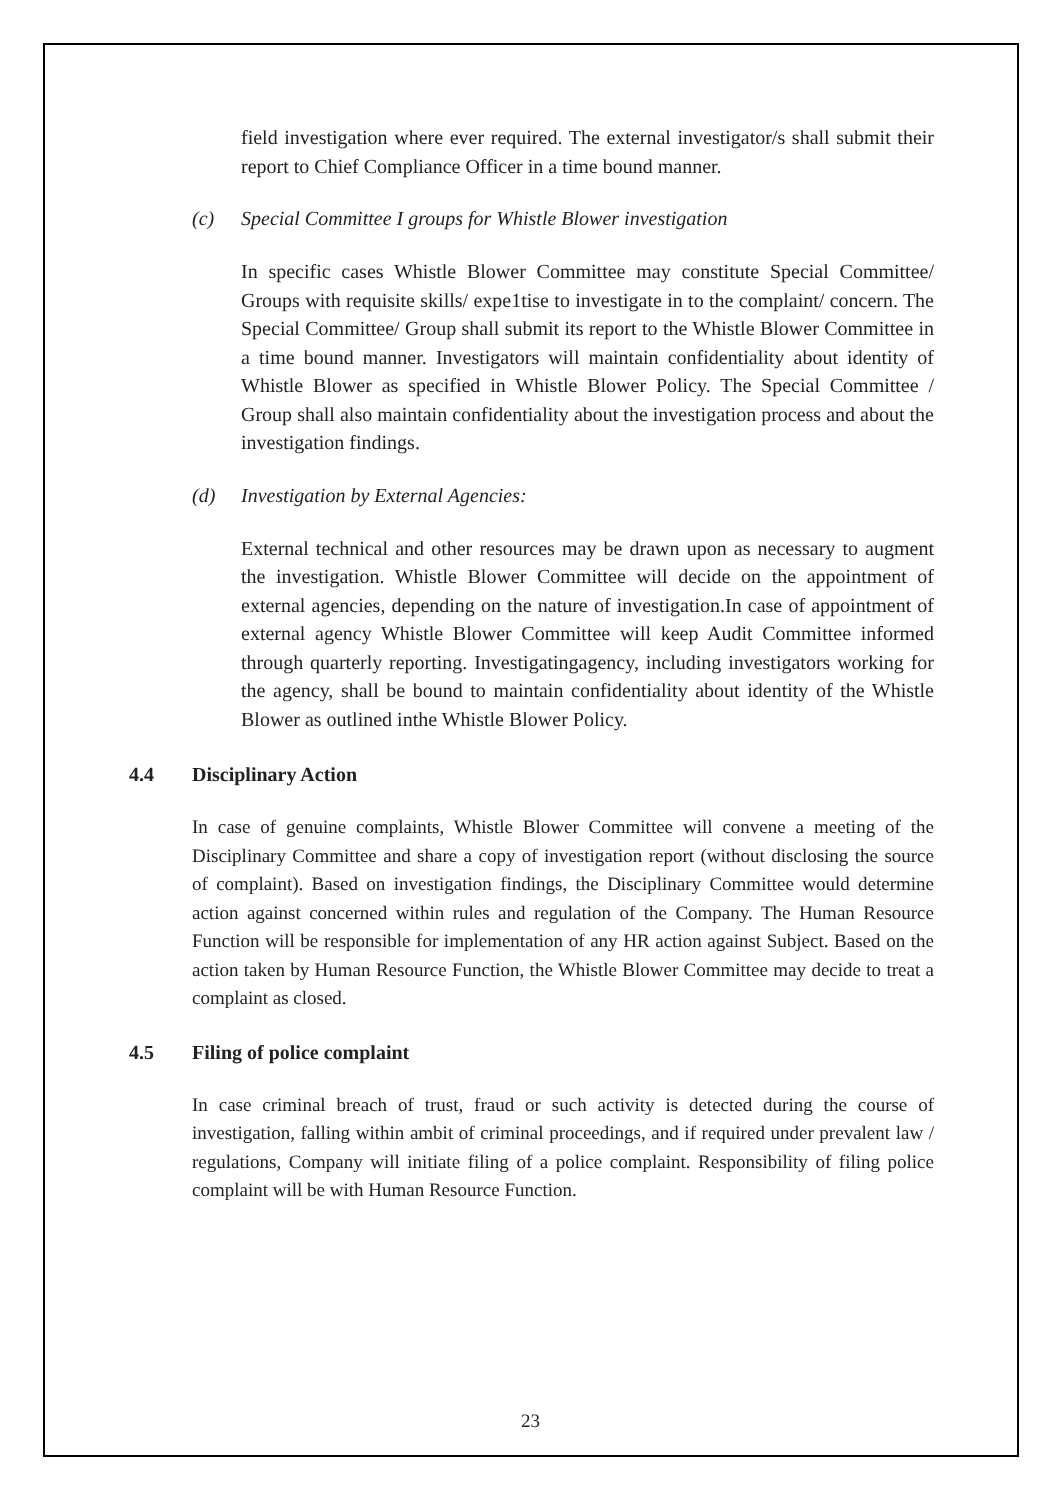field investigation where ever required. The external investigator/s shall submit their report to Chief Compliance Officer in a time bound manner.
(c) Special Committee I groups for Whistle Blower investigation
In specific cases Whistle Blower Committee may constitute Special Committee/ Groups with requisite skills/ expe1tise to investigate in to the complaint/ concern. The Special Committee/ Group shall submit its report to the Whistle Blower Committee in a time bound manner. Investigators will maintain confidentiality about identity of Whistle Blower as specified in Whistle Blower Policy. The Special Committee / Group shall also maintain confidentiality about the investigation process and about the investigation findings.
(d) Investigation by External Agencies:
External technical and other resources may be drawn upon as necessary to augment the investigation. Whistle Blower Committee will decide on the appointment of external agencies, depending on the nature of investigation.In case of appointment of external agency Whistle Blower Committee will keep Audit Committee informed through quarterly reporting. Investigatingagency, including investigators working for the agency, shall be bound to maintain confidentiality about identity of the Whistle Blower as outlined inthe Whistle Blower Policy.
4.4 Disciplinary Action
In case of genuine complaints, Whistle Blower Committee will convene a meeting of the Disciplinary Committee and share a copy of investigation report (without disclosing the source of complaint). Based on investigation findings, the Disciplinary Committee would determine action against concerned within rules and regulation of the Company. The Human Resource Function will be responsible for implementation of any HR action against Subject. Based on the action taken by Human Resource Function, the Whistle Blower Committee may decide to treat a complaint as closed.
4.5 Filing of police complaint
In case criminal breach of trust, fraud or such activity is detected during the course of investigation, falling within ambit of criminal proceedings, and if required under prevalent law / regulations, Company will initiate filing of a police complaint. Responsibility of filing police complaint will be with Human Resource Function.
23